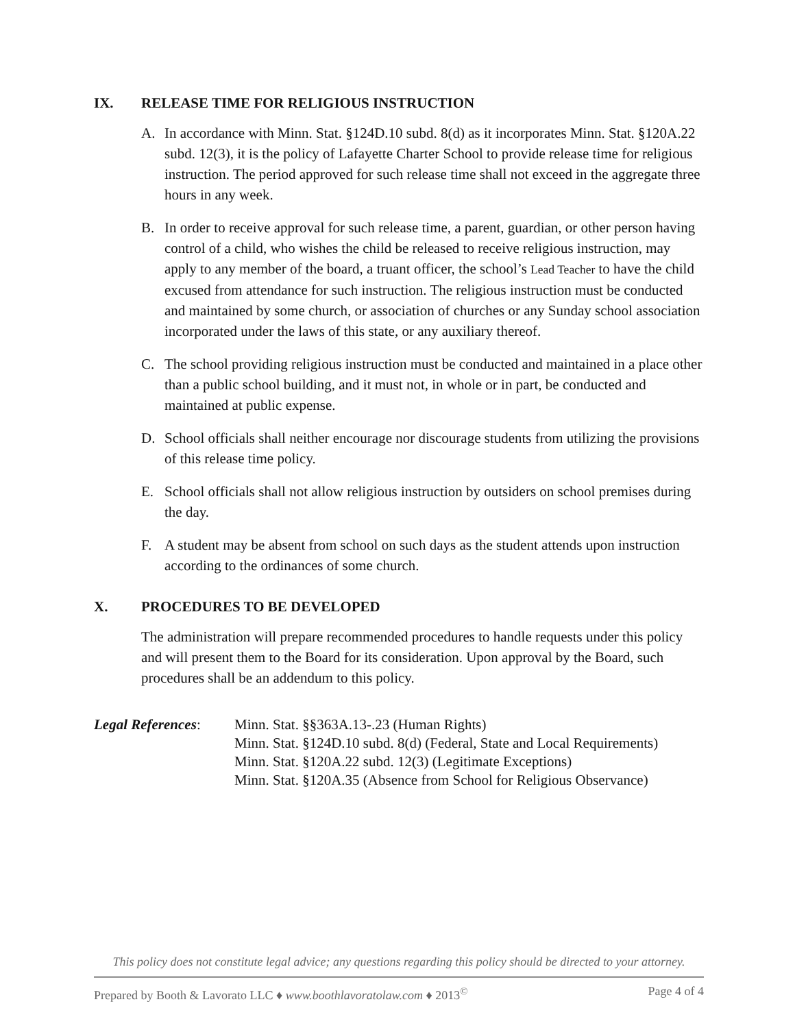IX. RELEASE TIME FOR RELIGIOUS INSTRUCTION
A. In accordance with Minn. Stat. §124D.10 subd. 8(d) as it incorporates Minn. Stat. §120A.22 subd. 12(3), it is the policy of Lafayette Charter School to provide release time for religious instruction. The period approved for such release time shall not exceed in the aggregate three hours in any week.
B. In order to receive approval for such release time, a parent, guardian, or other person having control of a child, who wishes the child be released to receive religious instruction, may apply to any member of the board, a truant officer, the school’s Lead Teacher to have the child excused from attendance for such instruction. The religious instruction must be conducted and maintained by some church, or association of churches or any Sunday school association incorporated under the laws of this state, or any auxiliary thereof.
C. The school providing religious instruction must be conducted and maintained in a place other than a public school building, and it must not, in whole or in part, be conducted and maintained at public expense.
D. School officials shall neither encourage nor discourage students from utilizing the provisions of this release time policy.
E. School officials shall not allow religious instruction by outsiders on school premises during the day.
F. A student may be absent from school on such days as the student attends upon instruction according to the ordinances of some church.
X. PROCEDURES TO BE DEVELOPED
The administration will prepare recommended procedures to handle requests under this policy and will present them to the Board for its consideration. Upon approval by the Board, such procedures shall be an addendum to this policy.
Legal References:
Minn. Stat. §§363A.13-.23 (Human Rights)
Minn. Stat. §124D.10 subd. 8(d) (Federal, State and Local Requirements)
Minn. Stat. §120A.22 subd. 12(3) (Legitimate Exceptions)
Minn. Stat. §120A.35 (Absence from School for Religious Observance)
This policy does not constitute legal advice; any questions regarding this policy should be directed to your attorney.
Prepared by Booth & Lavorato LLC ♦ www.boothlavoratolaw.com ♦ 2013<sup>©</sup> Page 4 of 4